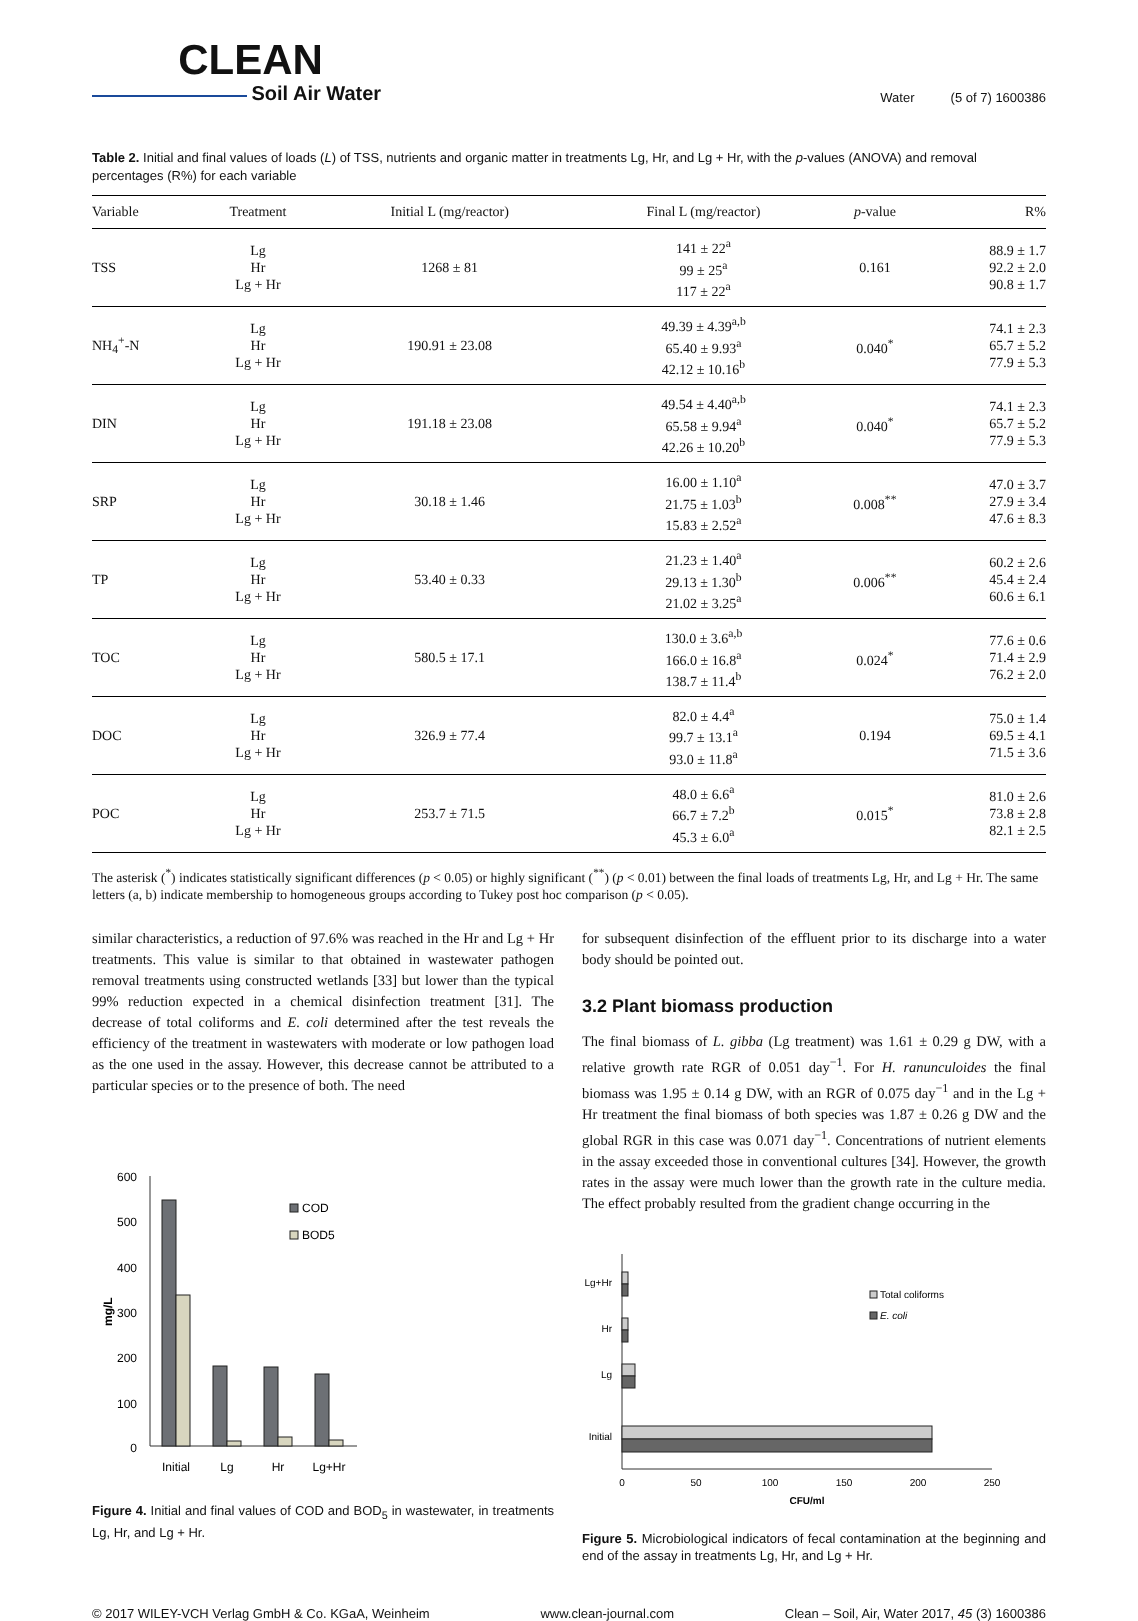CLEAN
Soil Air Water
Water (5 of 7) 1600386
Table 2. Initial and final values of loads (L) of TSS, nutrients and organic matter in treatments Lg, Hr, and Lg + Hr, with the p-values (ANOVA) and removal percentages (R%) for each variable
| Variable | Treatment | Initial L (mg/reactor) | Final L (mg/reactor) | p -value | R% |
| --- | --- | --- | --- | --- | --- |
| TSS | Lg Hr Lg + Hr | 1268 ± 81 | 141 ± 22<sup>a</sup> 99 ± 25<sup>a</sup> 117 ± 22<sup>a</sup> | 0.161 | 88.9 ± 1.7 92.2 ± 2.0 90.8 ± 1.7 |
| NH<sub>4</sub><sup>+</sup>-N | Lg Hr Lg + Hr | 190.91 ± 23.08 | 49.39 ± 4.39<sup>a,b</sup> 65.40 ± 9.93<sup>a</sup> 42.12 ± 10.16<sup>b</sup> | 0.040<sup>*</sup> | 74.1 ± 2.3 65.7 ± 5.2 77.9 ± 5.3 |
| DIN | Lg Hr Lg + Hr | 191.18 ± 23.08 | 49.54 ± 4.40<sup>a,b</sup> 65.58 ± 9.94<sup>a</sup> 42.26 ± 10.20<sup>b</sup> | 0.040<sup>*</sup> | 74.1 ± 2.3 65.7 ± 5.2 77.9 ± 5.3 |
| SRP | Lg Hr Lg + Hr | 30.18 ± 1.46 | 16.00 ± 1.10<sup>a</sup> 21.75 ± 1.03<sup>b</sup> 15.83 ± 2.52<sup>a</sup> | 0.008<sup>**</sup> | 47.0 ± 3.7 27.9 ± 3.4 47.6 ± 8.3 |
| TP | Lg Hr Lg + Hr | 53.40 ± 0.33 | 21.23 ± 1.40<sup>a</sup> 29.13 ± 1.30<sup>b</sup> 21.02 ± 3.25<sup>a</sup> | 0.006<sup>**</sup> | 60.2 ± 2.6 45.4 ± 2.4 60.6 ± 6.1 |
| TOC | Lg Hr Lg + Hr | 580.5 ± 17.1 | 130.0 ± 3.6<sup>a,b</sup> 166.0 ± 16.8<sup>a</sup> 138.7 ± 11.4<sup>b</sup> | 0.024<sup>*</sup> | 77.6 ± 0.6 71.4 ± 2.9 76.2 ± 2.0 |
| DOC | Lg Hr Lg + Hr | 326.9 ± 77.4 | 82.0 ± 4.4<sup>a</sup> 99.7 ± 13.1<sup>a</sup> 93.0 ± 11.8<sup>a</sup> | 0.194 | 75.0 ± 1.4 69.5 ± 4.1 71.5 ± 3.6 |
| POC | Lg Hr Lg + Hr | 253.7 ± 71.5 | 48.0 ± 6.6<sup>a</sup> 66.7 ± 7.2<sup>b</sup> 45.3 ± 6.0<sup>a</sup> | 0.015<sup>*</sup> | 81.0 ± 2.6 73.8 ± 2.8 82.1 ± 2.5 |
The asterisk (<sup>*</sup>) indicates statistically significant differences (p < 0.05) or highly significant (<sup>**</sup>) (p < 0.01) between the final loads of treatments Lg, Hr, and Lg + Hr. The same letters (a, b) indicate membership to homogeneous groups according to Tukey post hoc comparison (p < 0.05).
similar characteristics, a reduction of 97.6% was reached in the Hr and Lg + Hr treatments. This value is similar to that obtained in wastewater pathogen removal treatments using constructed wetlands [33] but lower than the typical 99% reduction expected in a chemical disinfection treatment [31]. The decrease of total coliforms and E. coli determined after the test reveals the efficiency of the treatment in wastewaters with moderate or low pathogen load as the one used in the assay. However, this decrease cannot be attributed to a particular species or to the presence of both. The need
mg/L
600
500
400
300
200
100
0
Initial
Lg
Hr
Lg+Hr
COD
BOD5
Figure 4. Initial and final values of COD and BOD<sub>5</sub> in wastewater, in treatments Lg, Hr, and Lg + Hr.
for subsequent disinfection of the effluent prior to its discharge into a water body should be pointed out.
3.2 Plant biomass production
The final biomass of L. gibba (Lg treatment) was 1.61 ± 0.29 g DW, with a relative growth rate RGR of 0.051 day<sup>−1</sup>. For H. ranunculoides the final biomass was 1.95 ± 0.14 g DW, with an RGR of 0.075 day<sup>−1</sup> and in the Lg + Hr treatment the final biomass of both species was 1.87 ± 0.26 g DW and the global RGR in this case was 0.071 day<sup>−1</sup>. Concentrations of nutrient elements in the assay exceeded those in conventional cultures [34]. However, the growth rates in the assay were much lower than the growth rate in the culture media. The effect probably resulted from the gradient change occurring in the
Lg+Hr
Hr
Lg
Initial
0
50
100
150
200
250
CFU/ml
Total coliforms
E. coli
Figure 5. Microbiological indicators of fecal contamination at the beginning and end of the assay in treatments Lg, Hr, and Lg + Hr.
© 2017 WILEY-VCH Verlag GmbH & Co. KGaA, Weinheim www.clean-journal.com Clean – Soil, Air, Water 2017, 45 (3) 1600386